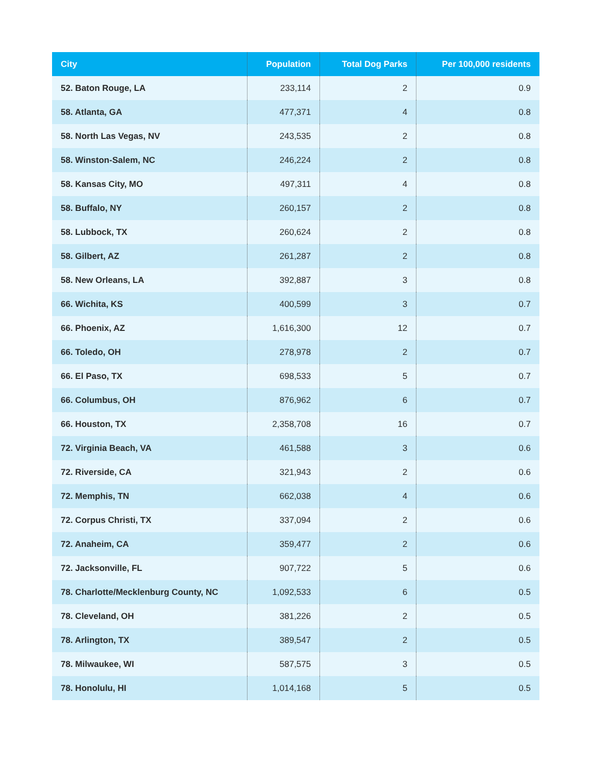| City | Population | Total Dog Parks | Per 100,000 residents |
| --- | --- | --- | --- |
| 52. Baton Rouge, LA | 233,114 | 2 | 0.9 |
| 58. Atlanta, GA | 477,371 | 4 | 0.8 |
| 58. North Las Vegas, NV | 243,535 | 2 | 0.8 |
| 58. Winston-Salem, NC | 246,224 | 2 | 0.8 |
| 58. Kansas City, MO | 497,311 | 4 | 0.8 |
| 58. Buffalo, NY | 260,157 | 2 | 0.8 |
| 58. Lubbock, TX | 260,624 | 2 | 0.8 |
| 58. Gilbert, AZ | 261,287 | 2 | 0.8 |
| 58. New Orleans, LA | 392,887 | 3 | 0.8 |
| 66. Wichita, KS | 400,599 | 3 | 0.7 |
| 66. Phoenix, AZ | 1,616,300 | 12 | 0.7 |
| 66. Toledo, OH | 278,978 | 2 | 0.7 |
| 66. El Paso, TX | 698,533 | 5 | 0.7 |
| 66. Columbus, OH | 876,962 | 6 | 0.7 |
| 66. Houston, TX | 2,358,708 | 16 | 0.7 |
| 72. Virginia Beach, VA | 461,588 | 3 | 0.6 |
| 72. Riverside, CA | 321,943 | 2 | 0.6 |
| 72. Memphis, TN | 662,038 | 4 | 0.6 |
| 72. Corpus Christi, TX | 337,094 | 2 | 0.6 |
| 72. Anaheim, CA | 359,477 | 2 | 0.6 |
| 72. Jacksonville, FL | 907,722 | 5 | 0.6 |
| 78. Charlotte/Mecklenburg County, NC | 1,092,533 | 6 | 0.5 |
| 78. Cleveland, OH | 381,226 | 2 | 0.5 |
| 78. Arlington, TX | 389,547 | 2 | 0.5 |
| 78. Milwaukee, WI | 587,575 | 3 | 0.5 |
| 78. Honolulu, HI | 1,014,168 | 5 | 0.5 |